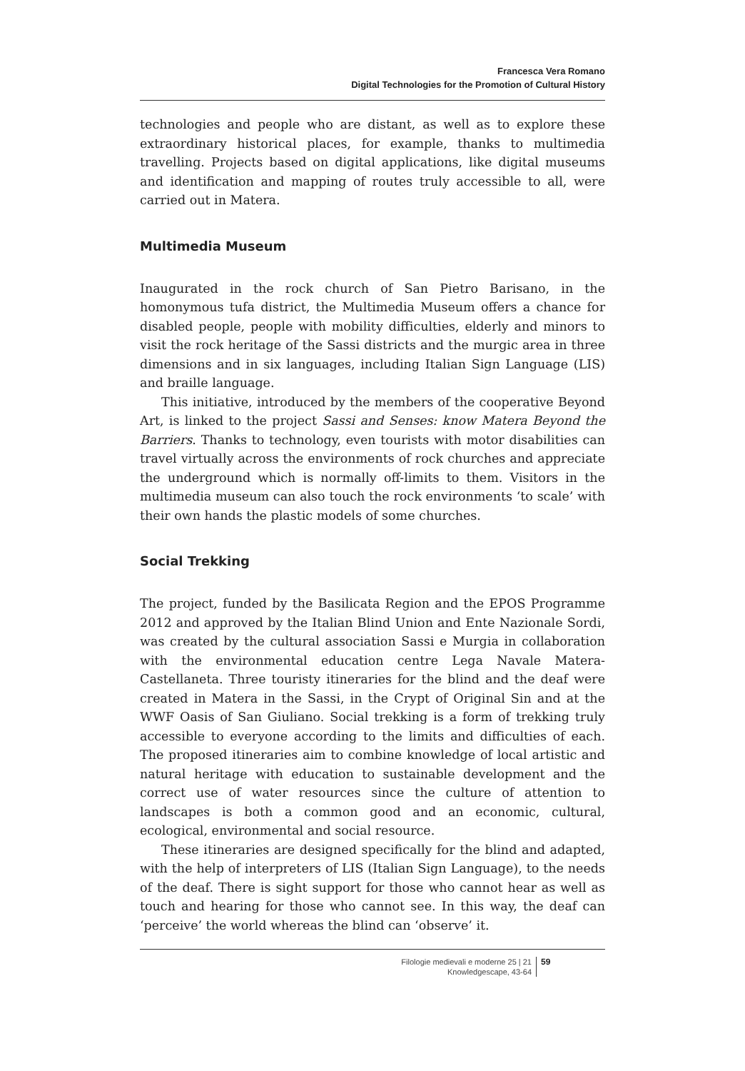Francesca Vera Romano
Digital Technologies for the Promotion of Cultural History
technologies and people who are distant, as well as to explore these extraordinary historical places, for example, thanks to multimedia travelling. Projects based on digital applications, like digital museums and identification and mapping of routes truly accessible to all, were carried out in Matera.
Multimedia Museum
Inaugurated in the rock church of San Pietro Barisano, in the homonymous tufa district, the Multimedia Museum offers a chance for disabled people, people with mobility difficulties, elderly and minors to visit the rock heritage of the Sassi districts and the murgic area in three dimensions and in six languages, including Italian Sign Language (LIS) and braille language.
This initiative, introduced by the members of the cooperative Beyond Art, is linked to the project Sassi and Senses: know Matera Beyond the Barriers. Thanks to technology, even tourists with motor disabilities can travel virtually across the environments of rock churches and appreciate the underground which is normally off-limits to them. Visitors in the multimedia museum can also touch the rock environments ‘to scale’ with their own hands the plastic models of some churches.
Social Trekking
The project, funded by the Basilicata Region and the EPOS Programme 2012 and approved by the Italian Blind Union and Ente Nazionale Sordi, was created by the cultural association Sassi e Murgia in collaboration with the environmental education centre Lega Navale Matera-Castellaneta. Three touristy itineraries for the blind and the deaf were created in Matera in the Sassi, in the Crypt of Original Sin and at the WWF Oasis of San Giuliano. Social trekking is a form of trekking truly accessible to everyone according to the limits and difficulties of each. The proposed itineraries aim to combine knowledge of local artistic and natural heritage with education to sustainable development and the correct use of water resources since the culture of attention to landscapes is both a common good and an economic, cultural, ecological, environmental and social resource.
These itineraries are designed specifically for the blind and adapted, with the help of interpreters of LIS (Italian Sign Language), to the needs of the deaf. There is sight support for those who cannot hear as well as touch and hearing for those who cannot see. In this way, the deaf can ‘perceive’ the world whereas the blind can ‘observe’ it.
Filologie medievali e moderne 25 | 21
Knowledgescape, 43-64
59